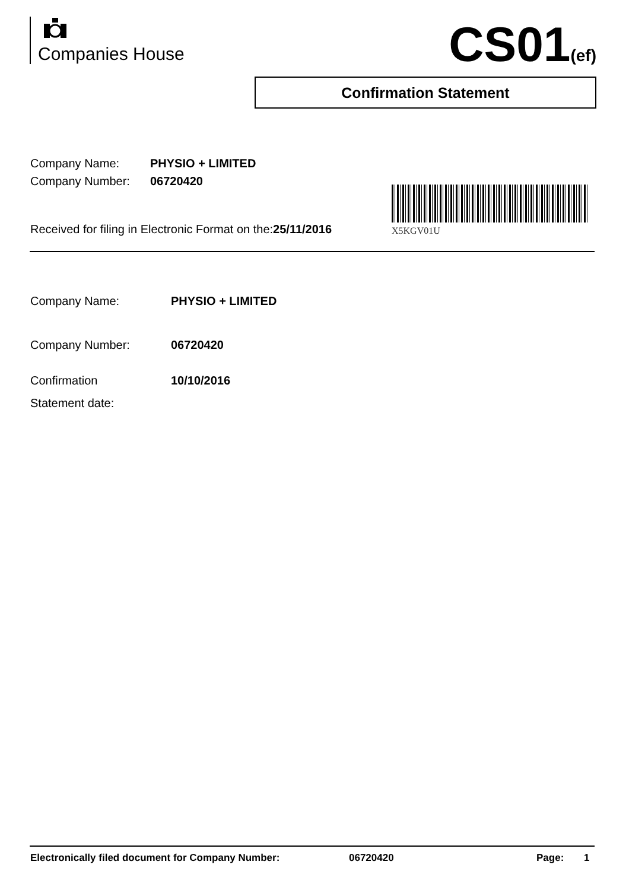Companies House CS01(ef)
Confirmation Statement
Company Name: PHYSIO + LIMITED
Company Number: 06720420
Received for filing in Electronic Format on the:25/11/2016
X5KGV01U
Company Name: PHYSIO + LIMITED
Company Number: 06720420
Confirmation
Statement date:
10/10/2016
Electronically filed document for Company Number: 06720420 Page: 1